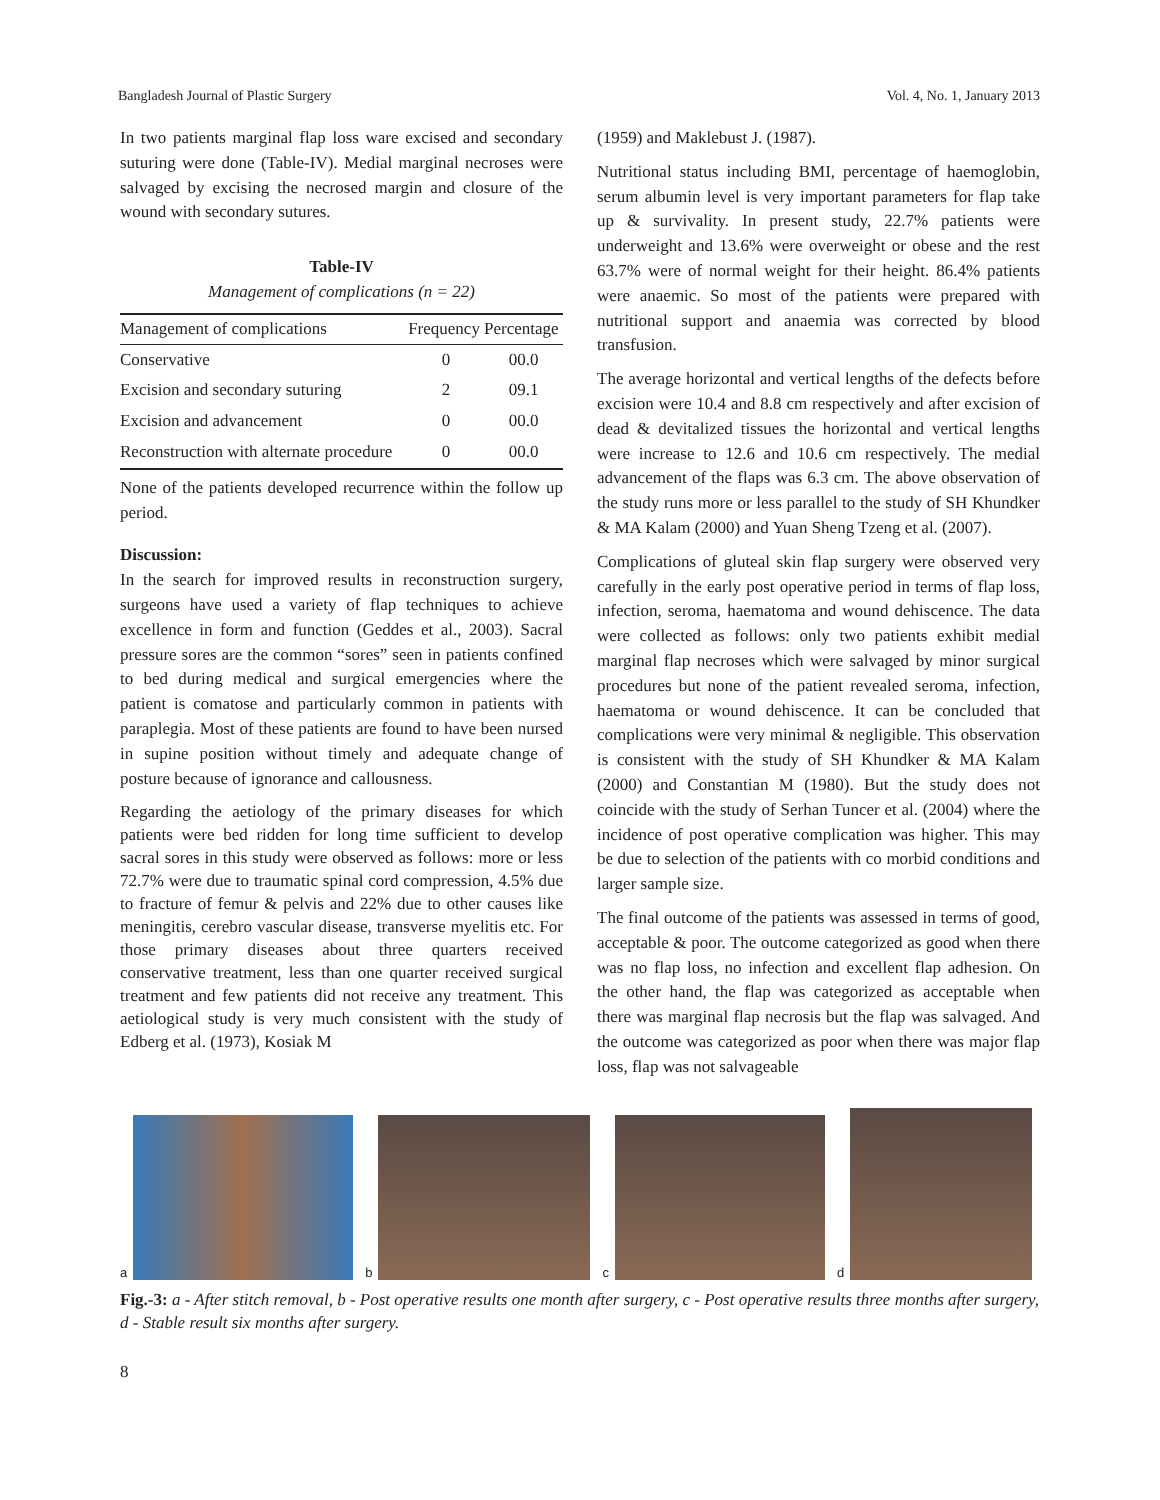Bangladesh Journal of Plastic Surgery Vol. 4, No. 1, January 2013
In two patients marginal flap loss ware excised and secondary suturing were done (Table-IV). Medial marginal necroses were salvaged by excising the necrosed margin and closure of the wound with secondary sutures.
Table-IV
Management of complications (n = 22)
| Management of complications | Frequency | Percentage |
| --- | --- | --- |
| Conservative | 0 | 00.0 |
| Excision and secondary suturing | 2 | 09.1 |
| Excision and advancement | 0 | 00.0 |
| Reconstruction with alternate procedure | 0 | 00.0 |
None of the patients developed recurrence within the follow up period.
Discussion:
In the search for improved results in reconstruction surgery, surgeons have used a variety of flap techniques to achieve excellence in form and function (Geddes et al., 2003). Sacral pressure sores are the common “sores” seen in patients confined to bed during medical and surgical emergencies where the patient is comatose and particularly common in patients with paraplegia. Most of these patients are found to have been nursed in supine position without timely and adequate change of posture because of ignorance and callousness.
Regarding the aetiology of the primary diseases for which patients were bed ridden for long time sufficient to develop sacral sores in this study were observed as follows: more or less 72.7% were due to traumatic spinal cord compression, 4.5% due to fracture of femur & pelvis and 22% due to other causes like meningitis, cerebro vascular disease, transverse myelitis etc. For those primary diseases about three quarters received conservative treatment, less than one quarter received surgical treatment and few patients did not receive any treatment. This aetiological study is very much consistent with the study of Edberg et al. (1973), Kosiak M
(1959) and Maklebust J. (1987).
Nutritional status including BMI, percentage of haemoglobin, serum albumin level is very important parameters for flap take up & survivality. In present study, 22.7% patients were underweight and 13.6% were overweight or obese and the rest 63.7% were of normal weight for their height. 86.4% patients were anaemic. So most of the patients were prepared with nutritional support and anaemia was corrected by blood transfusion.
The average horizontal and vertical lengths of the defects before excision were 10.4 and 8.8 cm respectively and after excision of dead & devitalized tissues the horizontal and vertical lengths were increase to 12.6 and 10.6 cm respectively. The medial advancement of the flaps was 6.3 cm. The above observation of the study runs more or less parallel to the study of SH Khundker & MA Kalam (2000) and Yuan Sheng Tzeng et al. (2007).
Complications of gluteal skin flap surgery were observed very carefully in the early post operative period in terms of flap loss, infection, seroma, haematoma and wound dehiscence. The data were collected as follows: only two patients exhibit medial marginal flap necroses which were salvaged by minor surgical procedures but none of the patient revealed seroma, infection, haematoma or wound dehiscence. It can be concluded that complications were very minimal & negligible. This observation is consistent with the study of SH Khundker & MA Kalam (2000) and Constantian M (1980). But the study does not coincide with the study of Serhan Tuncer et al. (2004) where the incidence of post operative complication was higher. This may be due to selection of the patients with co morbid conditions and larger sample size.
The final outcome of the patients was assessed in terms of good, acceptable & poor. The outcome categorized as good when there was no flap loss, no infection and excellent flap adhesion. On the other hand, the flap was categorized as acceptable when there was marginal flap necrosis but the flap was salvaged. And the outcome was categorized as poor when there was major flap loss, flap was not salvageable
a
b
c
d
Fig.-3: a - After stitch removal, b - Post operative results one month after surgery, c - Post operative results three months after surgery, d - Stable result six months after surgery.
8